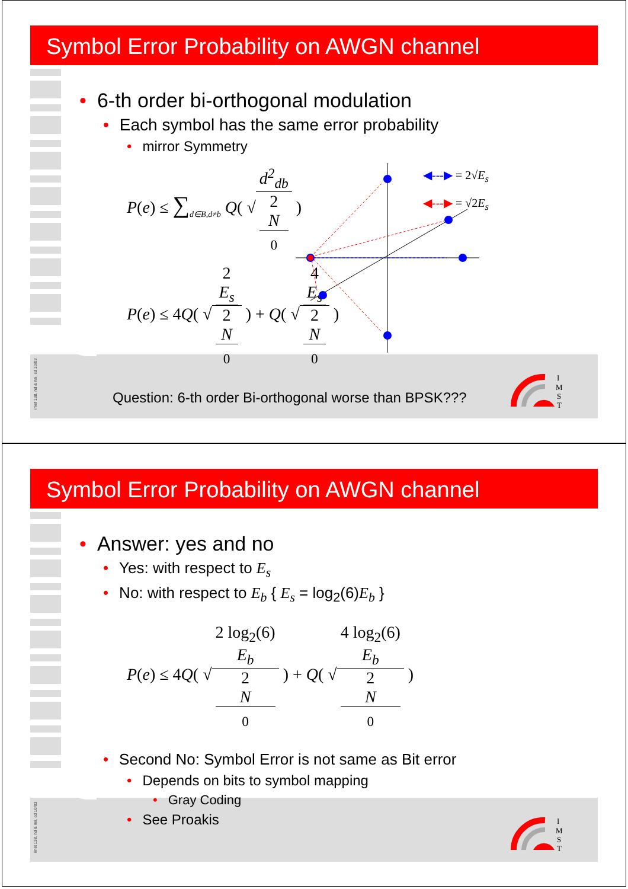Symbol Error Probability on AWGN channel
I
M
S
T
imst 138, nd & nsi, cd 10/03
◀---▶ = 2√E<sub>s</sub>
◀---▶ = √2E<sub>s</sub>
• 6-th order bi-orthogonal modulation
• Each symbol has the same error probability
• mirror Symmetry
P(e) ≤ ∑<sub>d∈B,d≠b</sub> Q( √d<sup>2</sup><sub>db</sub> 2
N
<sub>0</sub> )
P(e) ≤ 4Q( √2
E<sub>s</sub> 2
N
<sub>0</sub> ) + Q( √4
E<sub>s</sub> 2
N
<sub>0</sub> )
Question: 6-th order Bi-orthogonal worse than BPSK???
Symbol Error Probability on AWGN channel
I
M
S
T
imst 138, nd & nsi, cd 10/03
• Answer: yes and no
• Yes: with respect to E<sub>s</sub>
• No: with respect to E<sub>b</sub> { E<sub>s</sub> = log<sub>2</sub>(6)E<sub>b</sub> }
P(e) ≤ 4Q( √2 log<sub>2</sub>(6)
E<sub>b</sub> 2
N
<sub>0</sub> ) + Q( √4 log<sub>2</sub>(6)
E<sub>b</sub> 2
N
<sub>0</sub> )
• Second No: Symbol Error is not same as Bit error
• Depends on bits to symbol mapping
• Gray Coding
• See Proakis